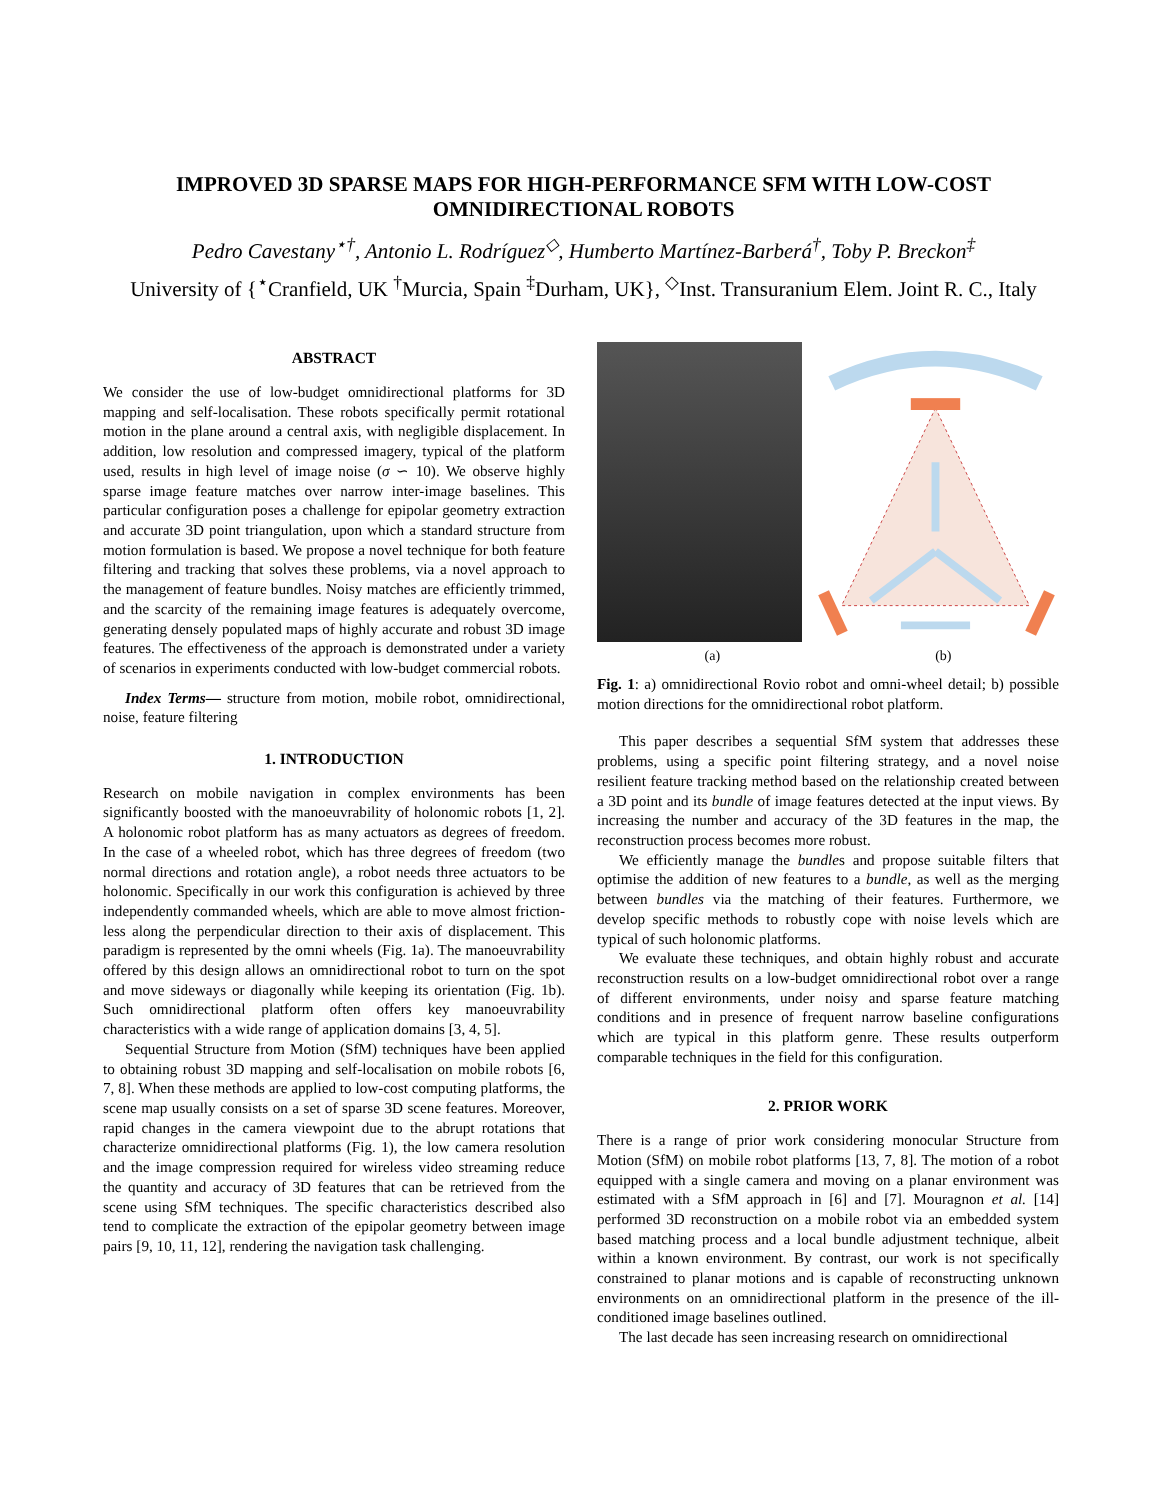IMPROVED 3D SPARSE MAPS FOR HIGH-PERFORMANCE SFM WITH LOW-COST OMNIDIRECTIONAL ROBOTS
Pedro Cavestany<sup>⋆†</sup>, Antonio L. Rodríguez<sup>◇</sup>, Humberto Martínez-Barberá<sup>†</sup>, Toby P. Breckon<sup>‡</sup>
University of {<sup>⋆</sup>Cranfield, UK <sup>†</sup>Murcia, Spain <sup>‡</sup>Durham, UK}, <sup>◇</sup>Inst. Transuranium Elem. Joint R. C., Italy
ABSTRACT
We consider the use of low-budget omnidirectional platforms for 3D mapping and self-localisation. These robots specifically permit rotational motion in the plane around a central axis, with negligible displacement. In addition, low resolution and compressed imagery, typical of the platform used, results in high level of image noise (σ ∽ 10). We observe highly sparse image feature matches over narrow inter-image baselines. This particular configuration poses a challenge for epipolar geometry extraction and accurate 3D point triangulation, upon which a standard structure from motion formulation is based. We propose a novel technique for both feature filtering and tracking that solves these problems, via a novel approach to the management of feature bundles. Noisy matches are efficiently trimmed, and the scarcity of the remaining image features is adequately overcome, generating densely populated maps of highly accurate and robust 3D image features. The effectiveness of the approach is demonstrated under a variety of scenarios in experiments conducted with low-budget commercial robots.
Index Terms— structure from motion, mobile robot, omnidirectional, noise, feature filtering
1. INTRODUCTION
Research on mobile navigation in complex environments has been significantly boosted with the manoeuvrability of holonomic robots [1, 2]. A holonomic robot platform has as many actuators as degrees of freedom. In the case of a wheeled robot, which has three degrees of freedom (two normal directions and rotation angle), a robot needs three actuators to be holonomic. Specifically in our work this configuration is achieved by three independently commanded wheels, which are able to move almost friction-less along the perpendicular direction to their axis of displacement. This paradigm is represented by the omni wheels (Fig. 1a). The manoeuvrability offered by this design allows an omnidirectional robot to turn on the spot and move sideways or diagonally while keeping its orientation (Fig. 1b). Such omnidirectional platform often offers key manoeuvrability characteristics with a wide range of application domains [3, 4, 5].
Sequential Structure from Motion (SfM) techniques have been applied to obtaining robust 3D mapping and self-localisation on mobile robots [6, 7, 8]. When these methods are applied to low-cost computing platforms, the scene map usually consists on a set of sparse 3D scene features. Moreover, rapid changes in the camera viewpoint due to the abrupt rotations that characterize omnidirectional platforms (Fig. 1), the low camera resolution and the image compression required for wireless video streaming reduce the quantity and accuracy of 3D features that can be retrieved from the scene using SfM techniques. The specific characteristics described also tend to complicate the extraction of the epipolar geometry between image pairs [9, 10, 11, 12], rendering the navigation task challenging.
(a) (b)
Fig. 1: a) omnidirectional Rovio robot and omni-wheel detail; b) possible motion directions for the omnidirectional robot platform.
This paper describes a sequential SfM system that addresses these problems, using a specific point filtering strategy, and a novel noise resilient feature tracking method based on the relationship created between a 3D point and its bundle of image features detected at the input views. By increasing the number and accuracy of the 3D features in the map, the reconstruction process becomes more robust.
We efficiently manage the bundles and propose suitable filters that optimise the addition of new features to a bundle, as well as the merging between bundles via the matching of their features. Furthermore, we develop specific methods to robustly cope with noise levels which are typical of such holonomic platforms.
We evaluate these techniques, and obtain highly robust and accurate reconstruction results on a low-budget omnidirectional robot over a range of different environments, under noisy and sparse feature matching conditions and in presence of frequent narrow baseline configurations which are typical in this platform genre. These results outperform comparable techniques in the field for this configuration.
2. PRIOR WORK
There is a range of prior work considering monocular Structure from Motion (SfM) on mobile robot platforms [13, 7, 8]. The motion of a robot equipped with a single camera and moving on a planar environment was estimated with a SfM approach in [6] and [7]. Mouragnon et al. [14] performed 3D reconstruction on a mobile robot via an embedded system based matching process and a local bundle adjustment technique, albeit within a known environment. By contrast, our work is not specifically constrained to planar motions and is capable of reconstructing unknown environments on an omnidirectional platform in the presence of the ill-conditioned image baselines outlined.
The last decade has seen increasing research on omnidirectional